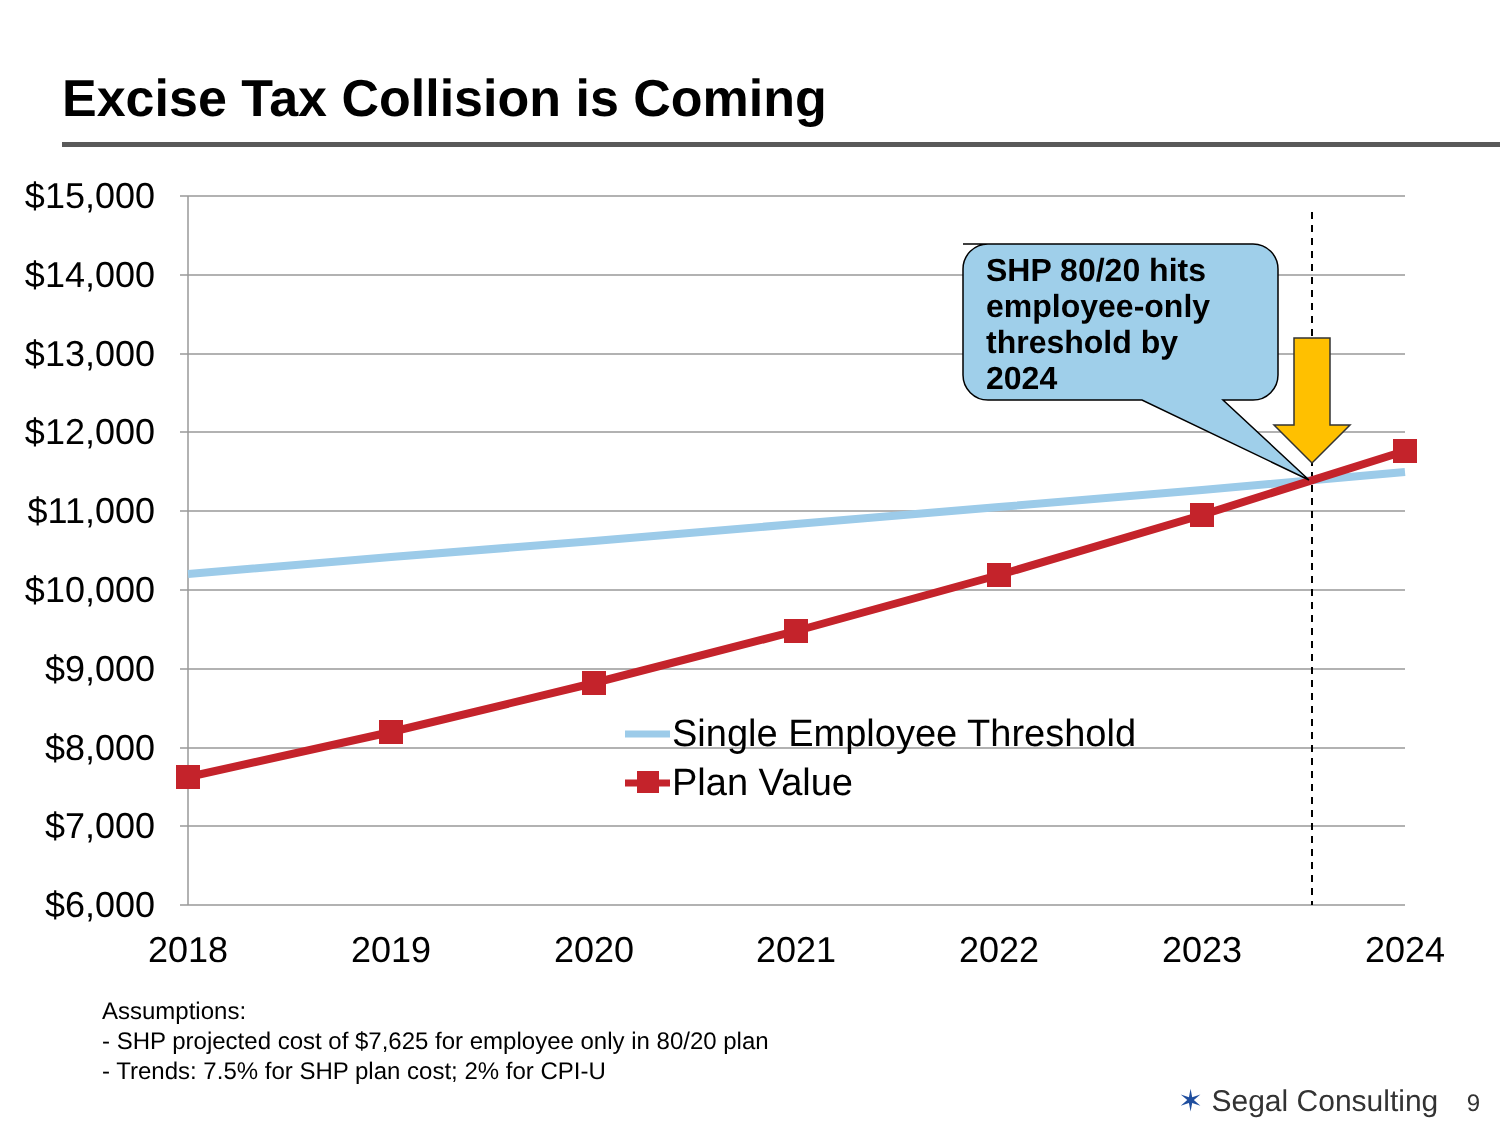Excise Tax Collision is Coming
$15,000
$14,000
$13,000
$12,000
$11,000
$10,000
$9,000
$8,000
$7,000
$6,000
2018
2019
2020
2021
2022
2023
2024
SHP 80/20 hits
employee-only
threshold by
2024
Single Employee Threshold
Plan Value
Assumptions:
- SHP projected cost of $7,625 for employee only in 80/20 plan
- Trends: 7.5% for SHP plan cost; 2% for CPI-U
✶ Segal Consulting 9